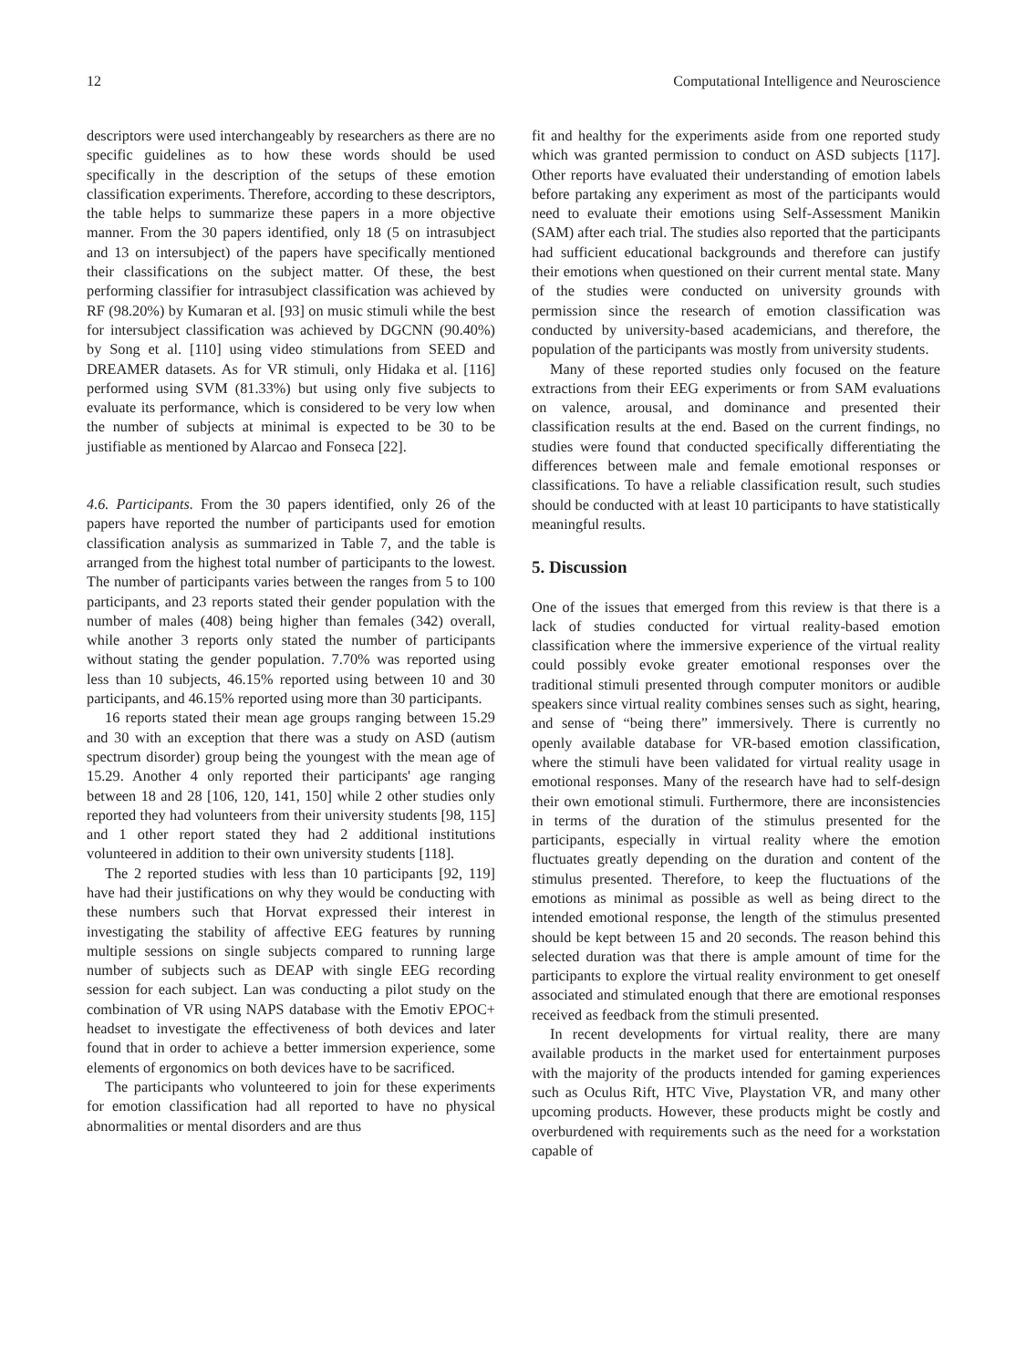12 Computational Intelligence and Neuroscience
descriptors were used interchangeably by researchers as there are no specific guidelines as to how these words should be used specifically in the description of the setups of these emotion classification experiments. Therefore, according to these descriptors, the table helps to summarize these papers in a more objective manner. From the 30 papers identified, only 18 (5 on intrasubject and 13 on intersubject) of the papers have specifically mentioned their classifications on the subject matter. Of these, the best performing classifier for intrasubject classification was achieved by RF (98.20%) by Kumaran et al. [93] on music stimuli while the best for intersubject classification was achieved by DGCNN (90.40%) by Song et al. [110] using video stimulations from SEED and DREAMER datasets. As for VR stimuli, only Hidaka et al. [116] performed using SVM (81.33%) but using only five subjects to evaluate its performance, which is considered to be very low when the number of subjects at minimal is expected to be 30 to be justifiable as mentioned by Alarcao and Fonseca [22].
4.6. Participants. From the 30 papers identified, only 26 of the papers have reported the number of participants used for emotion classification analysis as summarized in Table 7, and the table is arranged from the highest total number of participants to the lowest. The number of participants varies between the ranges from 5 to 100 participants, and 23 reports stated their gender population with the number of males (408) being higher than females (342) overall, while another 3 reports only stated the number of participants without stating the gender population. 7.70% was reported using less than 10 subjects, 46.15% reported using between 10 and 30 participants, and 46.15% reported using more than 30 participants.
16 reports stated their mean age groups ranging between 15.29 and 30 with an exception that there was a study on ASD (autism spectrum disorder) group being the youngest with the mean age of 15.29. Another 4 only reported their participants' age ranging between 18 and 28 [106, 120, 141, 150] while 2 other studies only reported they had volunteers from their university students [98, 115] and 1 other report stated they had 2 additional institutions volunteered in addition to their own university students [118].
The 2 reported studies with less than 10 participants [92, 119] have had their justifications on why they would be conducting with these numbers such that Horvat expressed their interest in investigating the stability of affective EEG features by running multiple sessions on single subjects compared to running large number of subjects such as DEAP with single EEG recording session for each subject. Lan was conducting a pilot study on the combination of VR using NAPS database with the Emotiv EPOC+ headset to investigate the effectiveness of both devices and later found that in order to achieve a better immersion experience, some elements of ergonomics on both devices have to be sacrificed.
The participants who volunteered to join for these experiments for emotion classification had all reported to have no physical abnormalities or mental disorders and are thus
fit and healthy for the experiments aside from one reported study which was granted permission to conduct on ASD subjects [117]. Other reports have evaluated their understanding of emotion labels before partaking any experiment as most of the participants would need to evaluate their emotions using Self-Assessment Manikin (SAM) after each trial. The studies also reported that the participants had sufficient educational backgrounds and therefore can justify their emotions when questioned on their current mental state. Many of the studies were conducted on university grounds with permission since the research of emotion classification was conducted by university-based academicians, and therefore, the population of the participants was mostly from university students.
Many of these reported studies only focused on the feature extractions from their EEG experiments or from SAM evaluations on valence, arousal, and dominance and presented their classification results at the end. Based on the current findings, no studies were found that conducted specifically differentiating the differences between male and female emotional responses or classifications. To have a reliable classification result, such studies should be conducted with at least 10 participants to have statistically meaningful results.
5. Discussion
One of the issues that emerged from this review is that there is a lack of studies conducted for virtual reality-based emotion classification where the immersive experience of the virtual reality could possibly evoke greater emotional responses over the traditional stimuli presented through computer monitors or audible speakers since virtual reality combines senses such as sight, hearing, and sense of “being there” immersively. There is currently no openly available database for VR-based emotion classification, where the stimuli have been validated for virtual reality usage in emotional responses. Many of the research have had to self-design their own emotional stimuli. Furthermore, there are inconsistencies in terms of the duration of the stimulus presented for the participants, especially in virtual reality where the emotion fluctuates greatly depending on the duration and content of the stimulus presented. Therefore, to keep the fluctuations of the emotions as minimal as possible as well as being direct to the intended emotional response, the length of the stimulus presented should be kept between 15 and 20 seconds. The reason behind this selected duration was that there is ample amount of time for the participants to explore the virtual reality environment to get oneself associated and stimulated enough that there are emotional responses received as feedback from the stimuli presented.
In recent developments for virtual reality, there are many available products in the market used for entertainment purposes with the majority of the products intended for gaming experiences such as Oculus Rift, HTC Vive, Playstation VR, and many other upcoming products. However, these products might be costly and overburdened with requirements such as the need for a workstation capable of